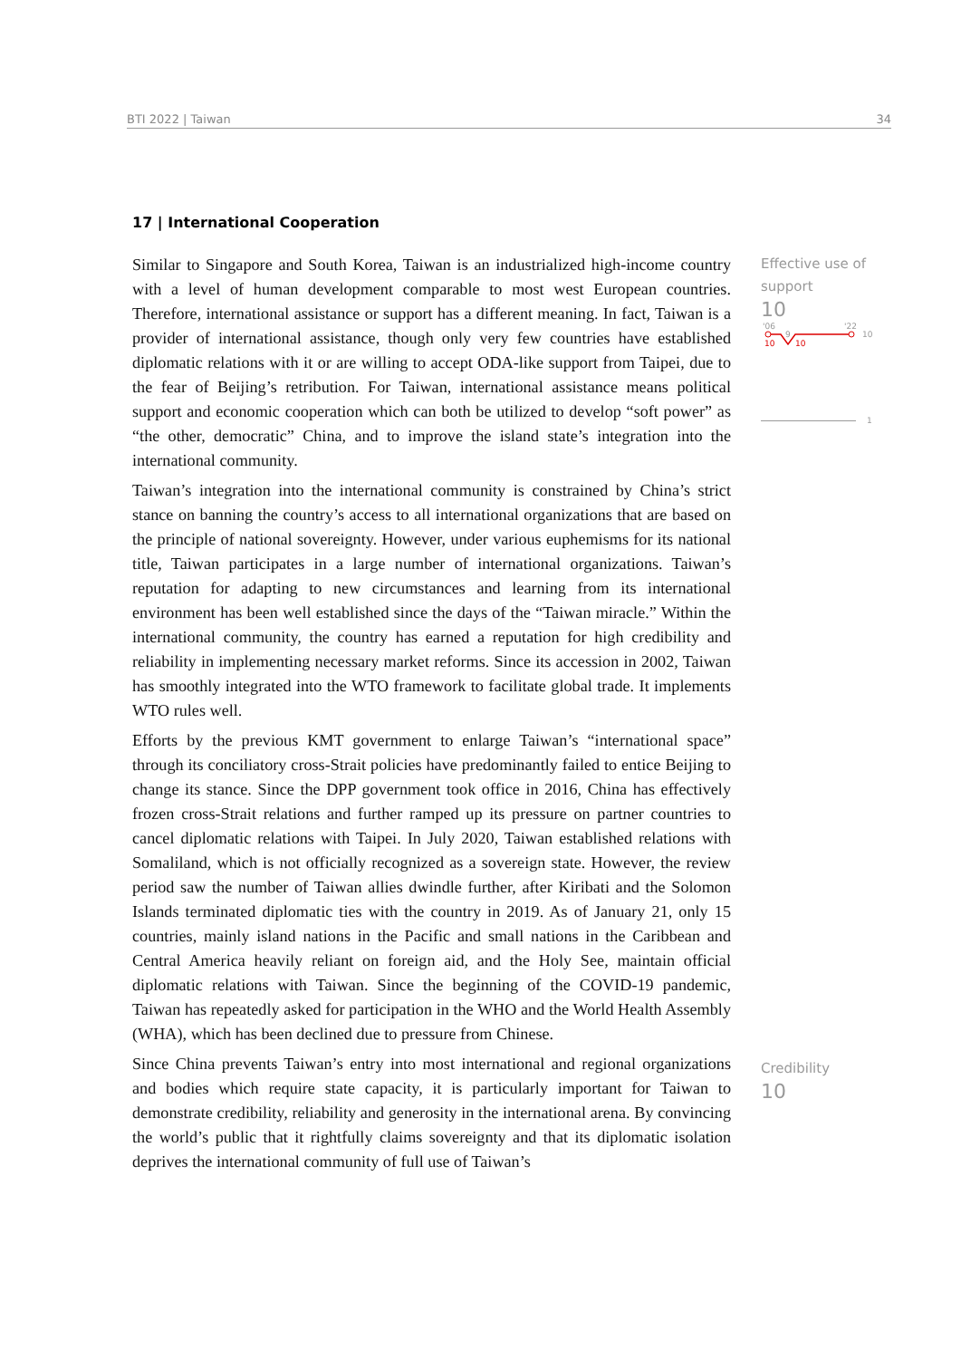BTI 2022 | Taiwan 34
17 | International Cooperation
Similar to Singapore and South Korea, Taiwan is an industrialized high-income country with a level of human development comparable to most west European countries. Therefore, international assistance or support has a different meaning. In fact, Taiwan is a provider of international assistance, though only very few countries have established diplomatic relations with it or are willing to accept ODA-like support from Taipei, due to the fear of Beijing’s retribution. For Taiwan, international assistance means political support and economic cooperation which can both be utilized to develop “soft power” as “the other, democratic” China, and to improve the island state’s integration into the international community.
Taiwan’s integration into the international community is constrained by China’s strict stance on banning the country’s access to all international organizations that are based on the principle of national sovereignty. However, under various euphemisms for its national title, Taiwan participates in a large number of international organizations. Taiwan’s reputation for adapting to new circumstances and learning from its international environment has been well established since the days of the “Taiwan miracle.” Within the international community, the country has earned a reputation for high credibility and reliability in implementing necessary market reforms. Since its accession in 2002, Taiwan has smoothly integrated into the WTO framework to facilitate global trade. It implements WTO rules well.
Efforts by the previous KMT government to enlarge Taiwan’s “international space” through its conciliatory cross-Strait policies have predominantly failed to entice Beijing to change its stance. Since the DPP government took office in 2016, China has effectively frozen cross-Strait relations and further ramped up its pressure on partner countries to cancel diplomatic relations with Taipei. In July 2020, Taiwan established relations with Somaliland, which is not officially recognized as a sovereign state. However, the review period saw the number of Taiwan allies dwindle further, after Kiribati and the Solomon Islands terminated diplomatic ties with the country in 2019. As of January 21, only 15 countries, mainly island nations in the Pacific and small nations in the Caribbean and Central America heavily reliant on foreign aid, and the Holy See, maintain official diplomatic relations with Taiwan. Since the beginning of the COVID-19 pandemic, Taiwan has repeatedly asked for participation in the WHO and the World Health Assembly (WHA), which has been declined due to pressure from Chinese.
Since China prevents Taiwan’s entry into most international and regional organizations and bodies which require state capacity, it is particularly important for Taiwan to demonstrate credibility, reliability and generosity in the international arena. By convincing the world’s public that it rightfully claims sovereignty and that its diplomatic isolation deprives the international community of full use of Taiwan’s
Effective use of support
10
'06
'22
10
10
10
9
1
Credibility
10